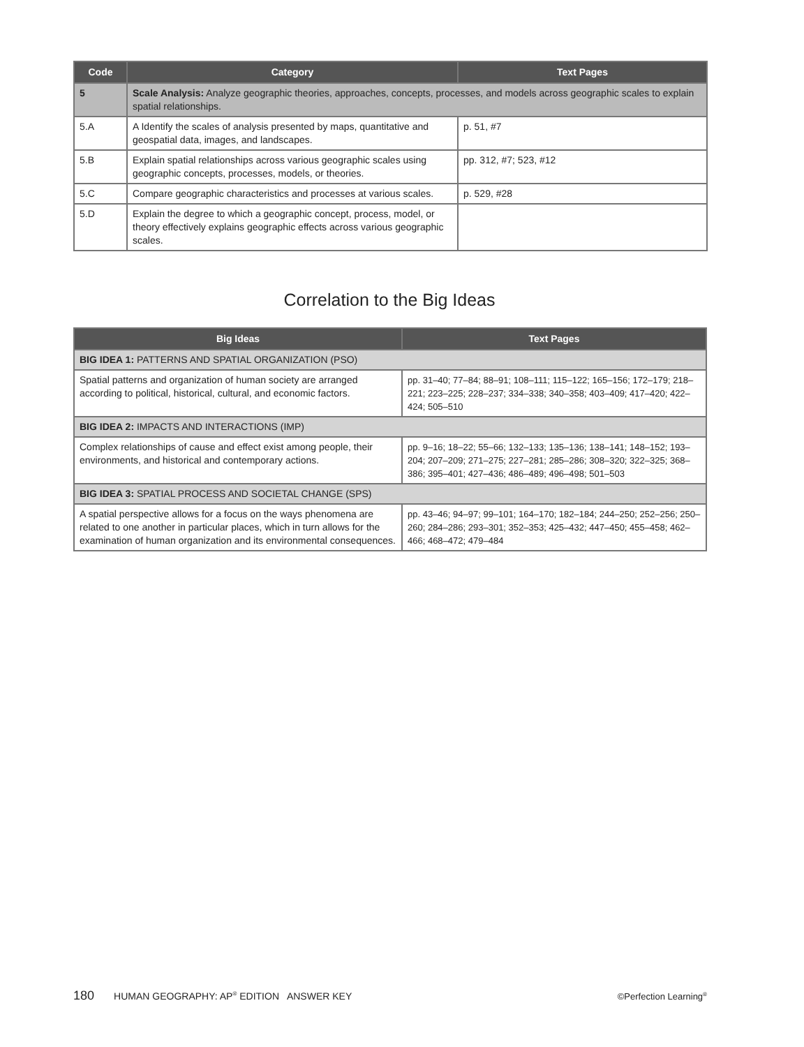| Code | Category | Text Pages |
| --- | --- | --- |
| 5 | Scale Analysis: Analyze geographic theories, approaches, concepts, processes, and models across geographic scales to explain spatial relationships. | |
| 5.A | A Identify the scales of analysis presented by maps, quantitative and geospatial data, images, and landscapes. | p. 51, #7 |
| 5.B | Explain spatial relationships across various geographic scales using geographic concepts, processes, models, or theories. | pp. 312, #7; 523, #12 |
| 5.C | Compare geographic characteristics and processes at various scales. | p. 529, #28 |
| 5.D | Explain the degree to which a geographic concept, process, model, or theory effectively explains geographic effects across various geographic scales. | |
Correlation to the Big Ideas
| Big Ideas | Text Pages |
| --- | --- |
| BIG IDEA 1: PATTERNS AND SPATIAL ORGANIZATION (PSO) | |
| Spatial patterns and organization of human society are arranged according to political, historical, cultural, and economic factors. | pp. 31–40; 77–84; 88–91; 108–111; 115–122; 165–156; 172–179; 218–221; 223–225; 228–237; 334–338; 340–358; 403–409; 417–420; 422–424; 505–510 |
| BIG IDEA 2: IMPACTS AND INTERACTIONS (IMP) | |
| Complex relationships of cause and effect exist among people, their environments, and historical and contemporary actions. | pp. 9–16; 18–22; 55–66; 132–133; 135–136; 138–141; 148–152; 193–204; 207–209; 271–275; 227–281; 285–286; 308–320; 322–325; 368–386; 395–401; 427–436; 486–489; 496–498; 501–503 |
| BIG IDEA 3: SPATIAL PROCESS AND SOCIETAL CHANGE (SPS) | |
| A spatial perspective allows for a focus on the ways phenomena are related to one another in particular places, which in turn allows for the examination of human organization and its environmental consequences. | pp. 43–46; 94–97; 99–101; 164–170; 182–184; 244–250; 252–256; 250–260; 284–286; 293–301; 352–353; 425–432; 447–450; 455–458; 462–466; 468–472; 479–484 |
180 HUMAN GEOGRAPHY: AP<sup>®</sup> EDITION ANSWER KEY ©Perfection Learning<sup>®</sup>